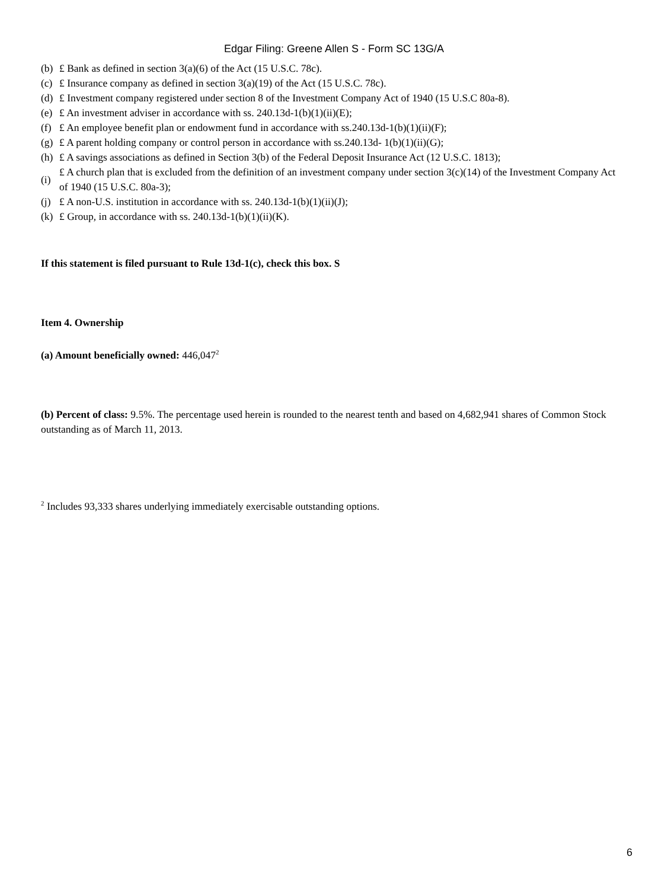Edgar Filing: Greene Allen S - Form SC 13G/A
| (b) | £ Bank as defined in section 3(a)(6) of the Act (15 U.S.C. 78c). |
| (c) | £ Insurance company as defined in section 3(a)(19) of the Act (15 U.S.C. 78c). |
| (d) | £ Investment company registered under section 8 of the Investment Company Act of 1940 (15 U.S.C 80a-8). |
| (e) | £ An investment adviser in accordance with ss. 240.13d-1(b)(1)(ii)(E); |
| (f) | £ An employee benefit plan or endowment fund in accordance with ss.240.13d-1(b)(1)(ii)(F); |
| (g) | £ A parent holding company or control person in accordance with ss.240.13d- 1(b)(1)(ii)(G); |
| (h) | £ A savings associations as defined in Section 3(b) of the Federal Deposit Insurance Act (12 U.S.C. 1813); |
| (i) | £ A church plan that is excluded from the definition of an investment company under section 3(c)(14) of the Investment Company Act of 1940 (15 U.S.C. 80a-3); |
| (j) | £ A non-U.S. institution in accordance with ss. 240.13d-1(b)(1)(ii)(J); |
| (k) | £ Group, in accordance with ss. 240.13d-1(b)(1)(ii)(K). |
If this statement is filed pursuant to Rule 13d-1(c), check this box. S
Item 4. Ownership
(a) Amount beneficially owned: 446,047<sup>2</sup>
(b) Percent of class: 9.5%. The percentage used herein is rounded to the nearest tenth and based on 4,682,941 shares of Common Stock outstanding as of March 11, 2013.
<sup>2</sup> Includes 93,333 shares underlying immediately exercisable outstanding options.
6